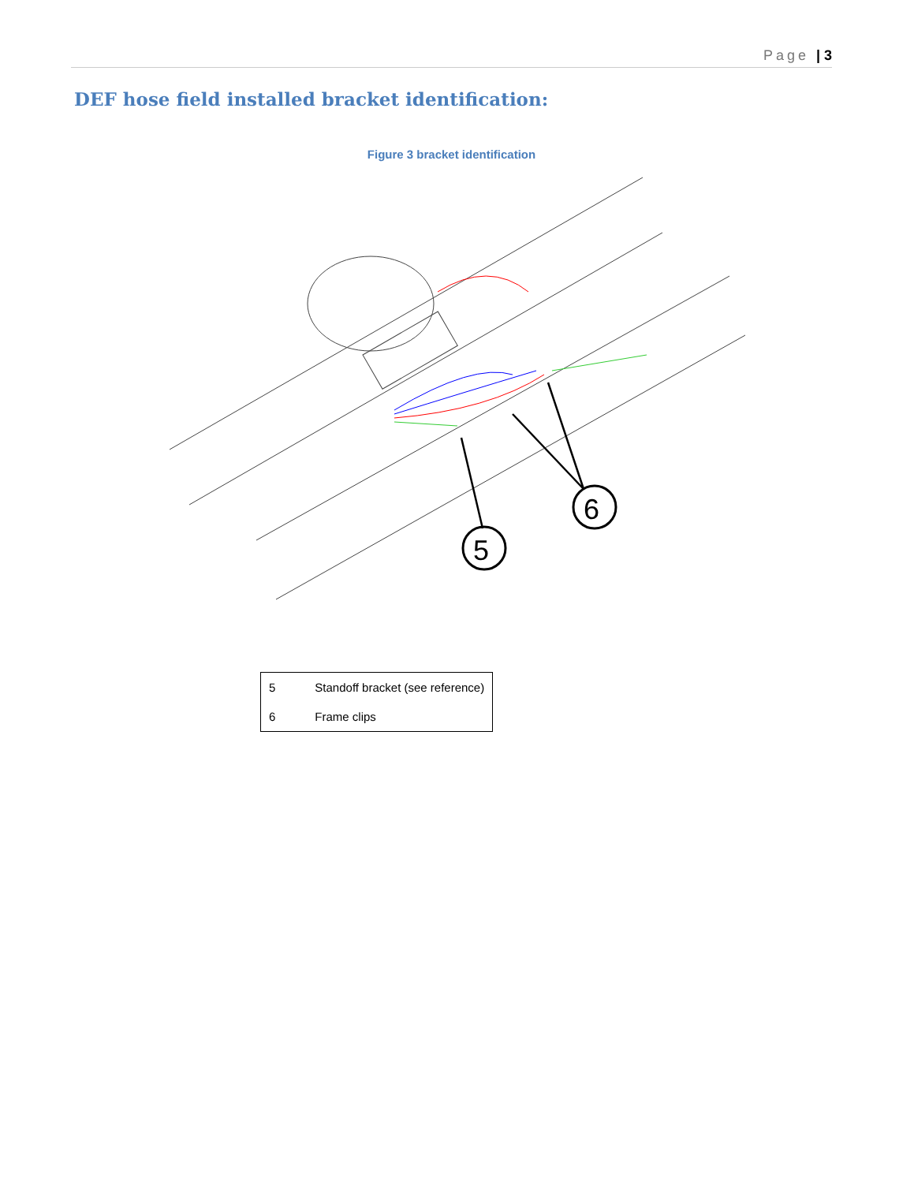Page | 3
DEF hose field installed bracket identification:
Figure 3 bracket identification
5
6
| 5 | Standoff bracket (see reference) |
| 6 | Frame clips |